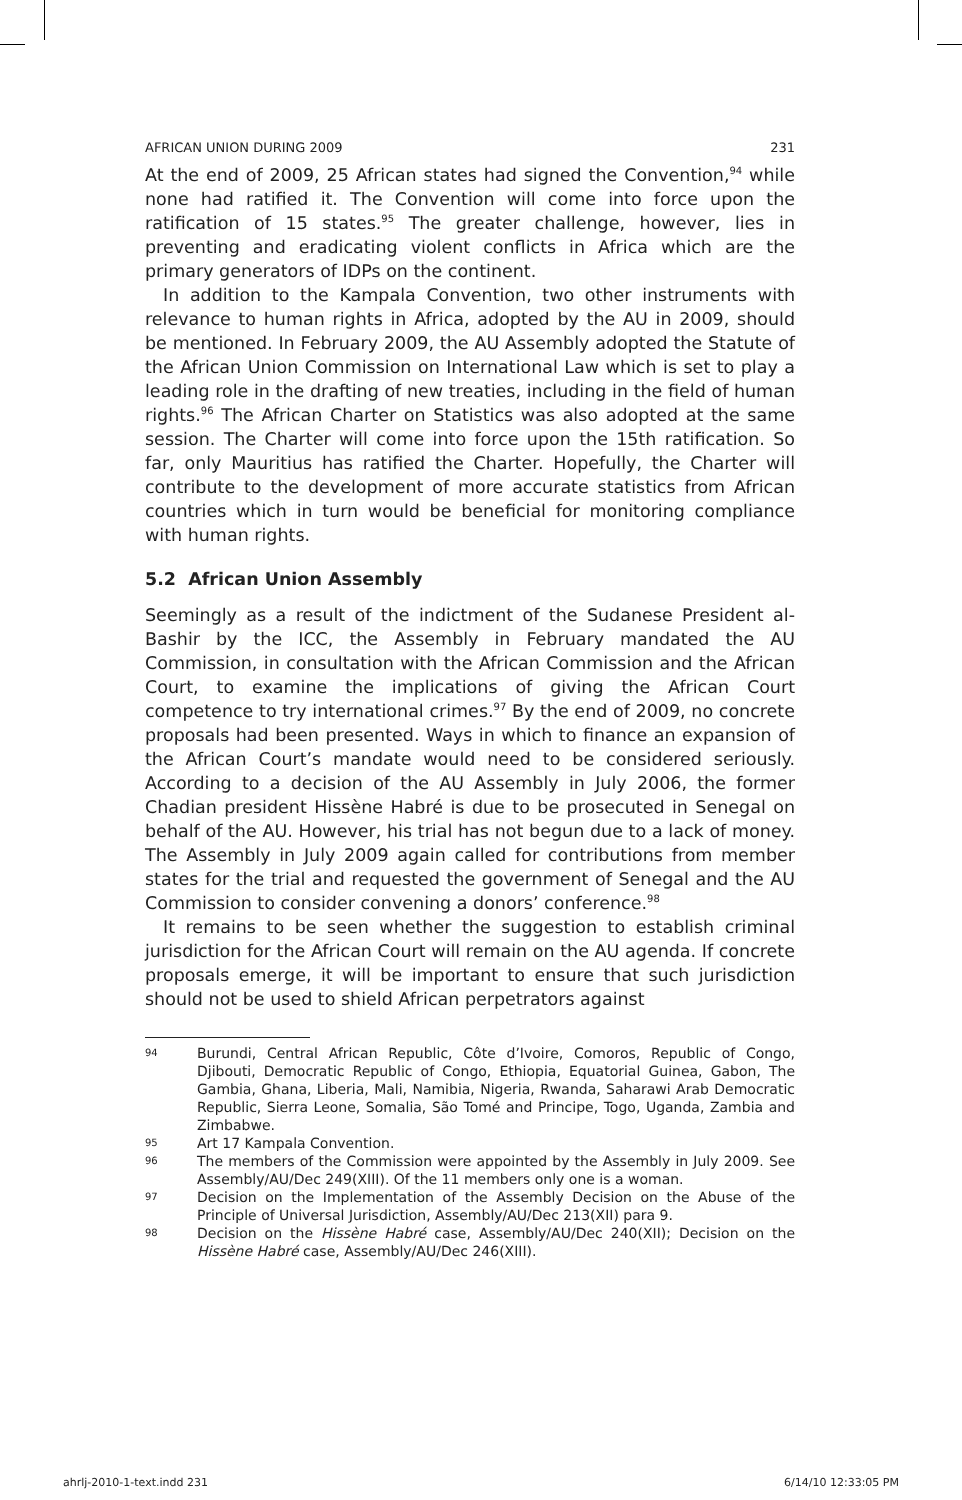AFRICAN UNION DURING 2009 231
At the end of 2009, 25 African states had signed the Convention,<sup>94</sup> while none had ratified it. The Convention will come into force upon the ratification of 15 states.<sup>95</sup> The greater challenge, however, lies in preventing and eradicating violent conflicts in Africa which are the primary generators of IDPs on the continent.
In addition to the Kampala Convention, two other instruments with relevance to human rights in Africa, adopted by the AU in 2009, should be mentioned. In February 2009, the AU Assembly adopted the Statute of the African Union Commission on International Law which is set to play a leading role in the drafting of new treaties, including in the field of human rights.<sup>96</sup> The African Charter on Statistics was also adopted at the same session. The Charter will come into force upon the 15th ratification. So far, only Mauritius has ratified the Charter. Hopefully, the Charter will contribute to the development of more accurate statistics from African countries which in turn would be beneficial for monitoring compliance with human rights.
5.2 African Union Assembly
Seemingly as a result of the indictment of the Sudanese President al-Bashir by the ICC, the Assembly in February mandated the AU Commission, in consultation with the African Commission and the African Court, to examine the implications of giving the African Court competence to try international crimes.<sup>97</sup> By the end of 2009, no concrete proposals had been presented. Ways in which to finance an expansion of the African Court’s mandate would need to be considered seriously. According to a decision of the AU Assembly in July 2006, the former Chadian president Hissène Habré is due to be prosecuted in Senegal on behalf of the AU. However, his trial has not begun due to a lack of money. The Assembly in July 2009 again called for contributions from member states for the trial and requested the government of Senegal and the AU Commission to consider convening a donors’ conference.<sup>98</sup>
It remains to be seen whether the suggestion to establish criminal jurisdiction for the African Court will remain on the AU agenda. If concrete proposals emerge, it will be important to ensure that such jurisdiction should not be used to shield African perpetrators against
94 Burundi, Central African Republic, Côte d’Ivoire, Comoros, Republic of Congo, Djibouti, Democratic Republic of Congo, Ethiopia, Equatorial Guinea, Gabon, The Gambia, Ghana, Liberia, Mali, Namibia, Nigeria, Rwanda, Saharawi Arab Democratic Republic, Sierra Leone, Somalia, São Tomé and Principe, Togo, Uganda, Zambia and Zimbabwe.
95 Art 17 Kampala Convention.
96 The members of the Commission were appointed by the Assembly in July 2009. See Assembly/AU/Dec 249(XIII). Of the 11 members only one is a woman.
97 Decision on the Implementation of the Assembly Decision on the Abuse of the Principle of Universal Jurisdiction, Assembly/AU/Dec 213(XII) para 9.
98 Decision on the Hissène Habré case, Assembly/AU/Dec 240(XII); Decision on the Hissène Habré case, Assembly/AU/Dec 246(XIII).
ahrlj-2010-1-text.indd 231 6/14/10 12:33:05 PM